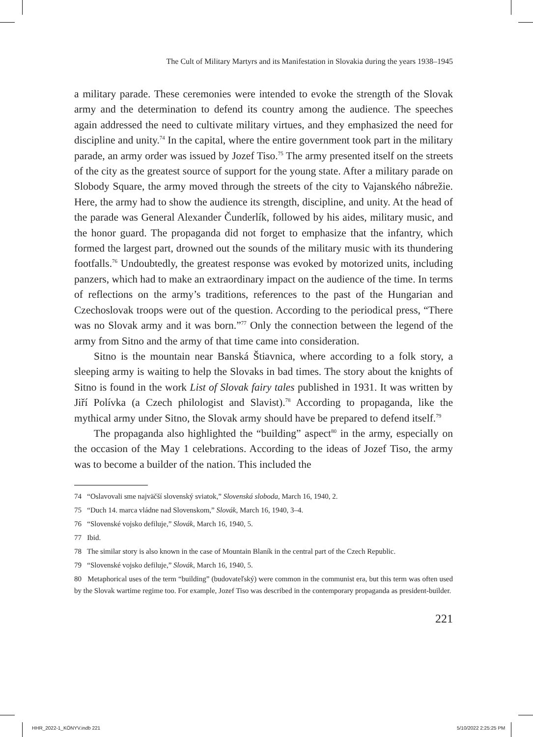The Cult of Military Martyrs and its Manifestation in Slovakia during the years 1938–1945
a military parade. These ceremonies were intended to evoke the strength of the Slovak army and the determination to defend its country among the audience. The speeches again addressed the need to cultivate military virtues, and they emphasized the need for discipline and unity.<sup>74</sup> In the capital, where the entire government took part in the military parade, an army order was issued by Jozef Tiso.<sup>75</sup> The army presented itself on the streets of the city as the greatest source of support for the young state. After a military parade on Slobody Square, the army moved through the streets of the city to Vajanského nábrežie. Here, the army had to show the audience its strength, discipline, and unity. At the head of the parade was General Alexander Čunderlík, followed by his aides, military music, and the honor guard. The propaganda did not forget to emphasize that the infantry, which formed the largest part, drowned out the sounds of the military music with its thundering footfalls.<sup>76</sup> Undoubtedly, the greatest response was evoked by motorized units, including panzers, which had to make an extraordinary impact on the audience of the time. In terms of reflections on the army’s traditions, references to the past of the Hungarian and Czechoslovak troops were out of the question. According to the periodical press, “There was no Slovak army and it was born.”<sup>77</sup> Only the connection between the legend of the army from Sitno and the army of that time came into consideration.
Sitno is the mountain near Banská Štiavnica, where according to a folk story, a sleeping army is waiting to help the Slovaks in bad times. The story about the knights of Sitno is found in the work List of Slovak fairy tales published in 1931. It was written by Jiří Polívka (a Czech philologist and Slavist).<sup>78</sup> According to propaganda, like the mythical army under Sitno, the Slovak army should have be prepared to defend itself.<sup>79</sup>
The propaganda also highlighted the “building” aspect<sup>80</sup> in the army, especially on the occasion of the May 1 celebrations. According to the ideas of Jozef Tiso, the army was to become a builder of the nation. This included the
74 “Oslavovali sme najväčší slovenský sviatok,” Slovenská sloboda, March 16, 1940, 2.
75 “Duch 14. marca vládne nad Slovenskom,” Slovák, March 16, 1940, 3–4.
76 “Slovenské vojsko defiluje,” Slovák, March 16, 1940, 5.
77 Ibid.
78 The similar story is also known in the case of Mountain Blaník in the central part of the Czech Republic.
79 “Slovenské vojsko defiluje,” Slovák, March 16, 1940, 5.
80 Metaphorical uses of the term “building” (budovateľský) were common in the communist era, but this term was often used by the Slovak wartime regime too. For example, Jozef Tiso was described in the contemporary propaganda as president-builder.
221
HHR_2022-1_KÖNYV.indb 221 5/10/2022 2:25:25 PM